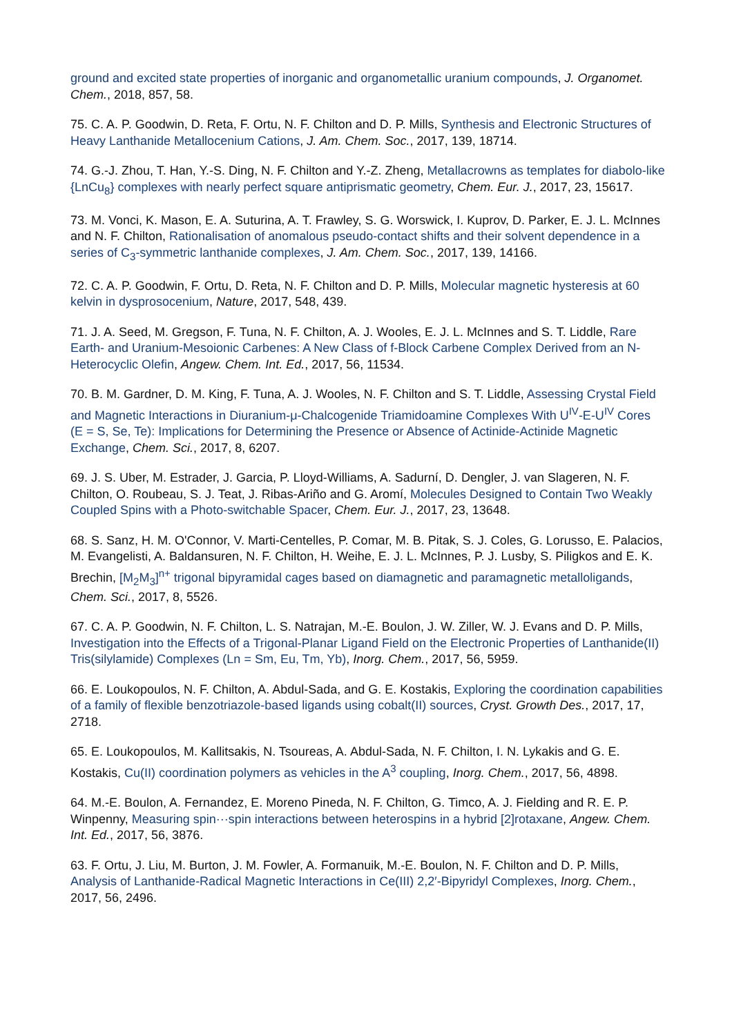ground and excited state properties of inorganic and organometallic uranium compounds, J. Organomet. Chem., 2018, 857, 58.
75. C. A. P. Goodwin, D. Reta, F. Ortu, N. F. Chilton and D. P. Mills, Synthesis and Electronic Structures of Heavy Lanthanide Metallocenium Cations, J. Am. Chem. Soc., 2017, 139, 18714.
74. G.-J. Zhou, T. Han, Y.-S. Ding, N. F. Chilton and Y.-Z. Zheng, Metallacrowns as templates for diabolo-like {LnCu<sub>8</sub>} complexes with nearly perfect square antiprismatic geometry, Chem. Eur. J., 2017, 23, 15617.
73. M. Vonci, K. Mason, E. A. Suturina, A. T. Frawley, S. G. Worswick, I. Kuprov, D. Parker, E. J. L. McInnes and N. F. Chilton, Rationalisation of anomalous pseudo-contact shifts and their solvent dependence in a series of C<sub>3</sub>-symmetric lanthanide complexes, J. Am. Chem. Soc., 2017, 139, 14166.
72. C. A. P. Goodwin, F. Ortu, D. Reta, N. F. Chilton and D. P. Mills, Molecular magnetic hysteresis at 60 kelvin in dysprosocenium, Nature, 2017, 548, 439.
71. J. A. Seed, M. Gregson, F. Tuna, N. F. Chilton, A. J. Wooles, E. J. L. McInnes and S. T. Liddle, Rare Earth- and Uranium-Mesoionic Carbenes: A New Class of f-Block Carbene Complex Derived from an N-Heterocyclic Olefin, Angew. Chem. Int. Ed., 2017, 56, 11534.
70. B. M. Gardner, D. M. King, F. Tuna, A. J. Wooles, N. F. Chilton and S. T. Liddle, Assessing Crystal Field and Magnetic Interactions in Diuranium-μ-Chalcogenide Triamidoamine Complexes With U<sup>IV</sup>-E-U<sup>IV</sup> Cores (E = S, Se, Te): Implications for Determining the Presence or Absence of Actinide-Actinide Magnetic Exchange, Chem. Sci., 2017, 8, 6207.
69. J. S. Uber, M. Estrader, J. Garcia, P. Lloyd-Williams, A. Sadurní, D. Dengler, J. van Slageren, N. F. Chilton, O. Roubeau, S. J. Teat, J. Ribas-Ariño and G. Aromí, Molecules Designed to Contain Two Weakly Coupled Spins with a Photo-switchable Spacer, Chem. Eur. J., 2017, 23, 13648.
68. S. Sanz, H. M. O'Connor, V. Marti-Centelles, P. Comar, M. B. Pitak, S. J. Coles, G. Lorusso, E. Palacios, M. Evangelisti, A. Baldansuren, N. F. Chilton, H. Weihe, E. J. L. McInnes, P. J. Lusby, S. Piligkos and E. K. Brechin, [M<sub>2</sub>M<sub>3</sub>]<sup>n+</sup> trigonal bipyramidal cages based on diamagnetic and paramagnetic metalloligands, Chem. Sci., 2017, 8, 5526.
67. C. A. P. Goodwin, N. F. Chilton, L. S. Natrajan, M.-E. Boulon, J. W. Ziller, W. J. Evans and D. P. Mills, Investigation into the Effects of a Trigonal-Planar Ligand Field on the Electronic Properties of Lanthanide(II) Tris(silylamide) Complexes (Ln = Sm, Eu, Tm, Yb), Inorg. Chem., 2017, 56, 5959.
66. E. Loukopoulos, N. F. Chilton, A. Abdul-Sada, and G. E. Kostakis, Exploring the coordination capabilities of a family of flexible benzotriazole-based ligands using cobalt(II) sources, Cryst. Growth Des., 2017, 17, 2718.
65. E. Loukopoulos, M. Kallitsakis, N. Tsoureas, A. Abdul-Sada, N. F. Chilton, I. N. Lykakis and G. E. Kostakis, Cu(II) coordination polymers as vehicles in the A<sup>3</sup> coupling, Inorg. Chem., 2017, 56, 4898.
64. M.-E. Boulon, A. Fernandez, E. Moreno Pineda, N. F. Chilton, G. Timco, A. J. Fielding and R. E. P. Winpenny, Measuring spin···spin interactions between heterospins in a hybrid [2]rotaxane, Angew. Chem. Int. Ed., 2017, 56, 3876.
63. F. Ortu, J. Liu, M. Burton, J. M. Fowler, A. Formanuik, M.-E. Boulon, N. F. Chilton and D. P. Mills, Analysis of Lanthanide-Radical Magnetic Interactions in Ce(III) 2,2′-Bipyridyl Complexes, Inorg. Chem., 2017, 56, 2496.